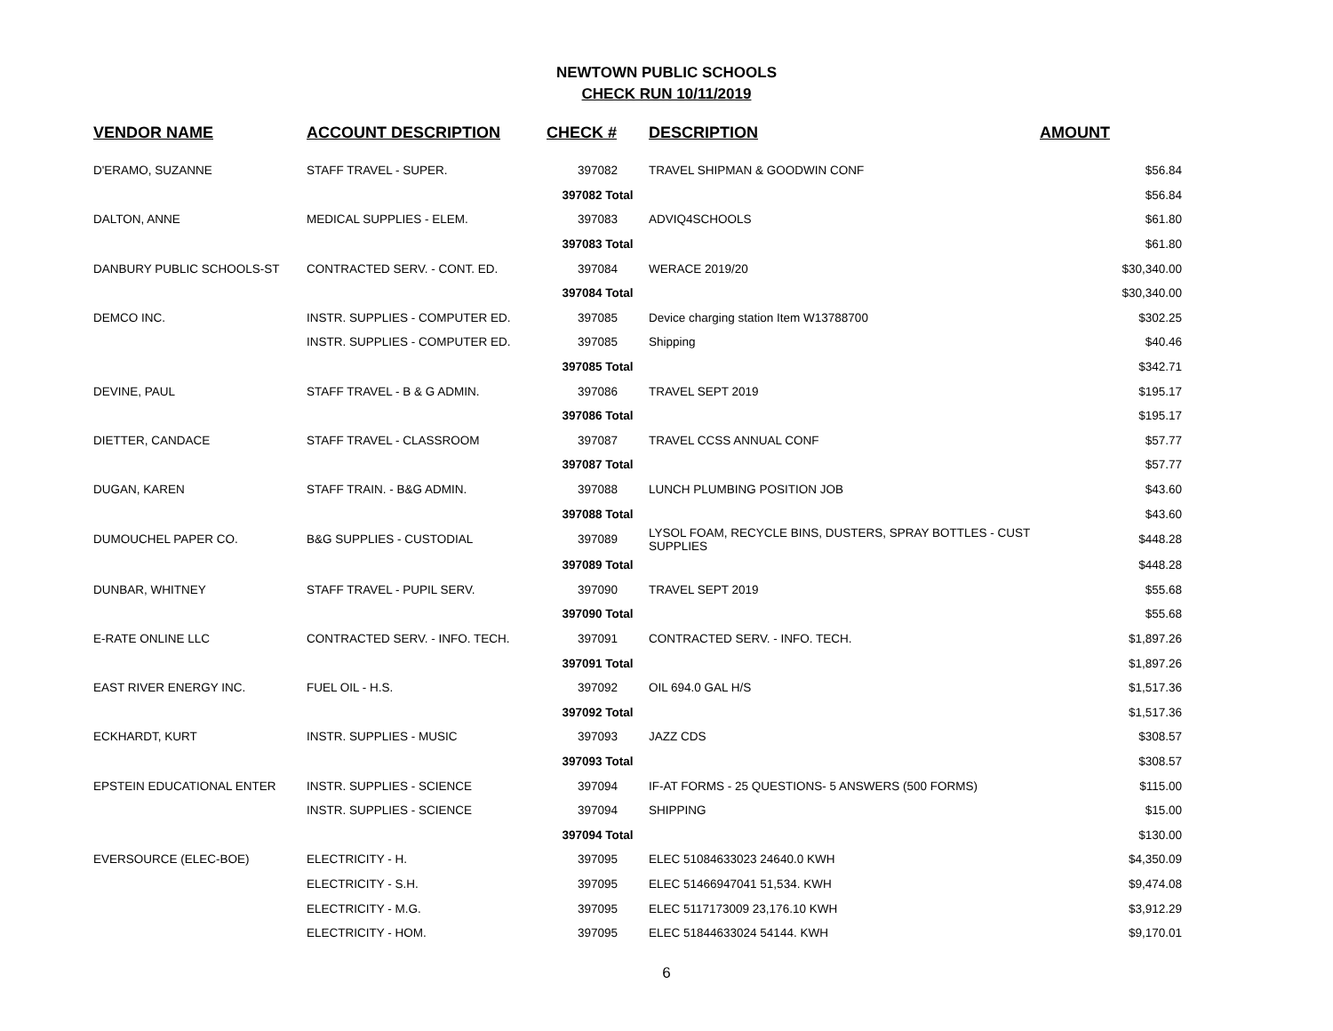NEWTOWN PUBLIC SCHOOLS
CHECK RUN 10/11/2019
| VENDOR NAME | ACCOUNT DESCRIPTION | CHECK # | DESCRIPTION | AMOUNT |
| --- | --- | --- | --- | --- |
| D'ERAMO, SUZANNE | STAFF TRAVEL - SUPER. | 397082 | TRAVEL SHIPMAN & GOODWIN CONF | $56.84 |
| | | 397082 Total | | $56.84 |
| DALTON, ANNE | MEDICAL SUPPLIES - ELEM. | 397083 | ADVIQ4SCHOOLS | $61.80 |
| | | 397083 Total | | $61.80 |
| DANBURY PUBLIC SCHOOLS-ST | CONTRACTED SERV. - CONT. ED. | 397084 | WERACE 2019/20 | $30,340.00 |
| | | 397084 Total | | $30,340.00 |
| DEMCO INC. | INSTR. SUPPLIES - COMPUTER ED. | 397085 | Device charging station Item W13788700 | $302.25 |
| | INSTR. SUPPLIES - COMPUTER ED. | 397085 | Shipping | $40.46 |
| | | 397085 Total | | $342.71 |
| DEVINE, PAUL | STAFF TRAVEL - B & G ADMIN. | 397086 | TRAVEL SEPT 2019 | $195.17 |
| | | 397086 Total | | $195.17 |
| DIETTER, CANDACE | STAFF TRAVEL - CLASSROOM | 397087 | TRAVEL CCSS ANNUAL CONF | $57.77 |
| | | 397087 Total | | $57.77 |
| DUGAN, KAREN | STAFF TRAIN. - B&G ADMIN. | 397088 | LUNCH PLUMBING POSITION JOB | $43.60 |
| | | 397088 Total | | $43.60 |
| DUMOUCHEL PAPER CO. | B&G SUPPLIES - CUSTODIAL | 397089 | LYSOL FOAM, RECYCLE BINS, DUSTERS, SPRAY BOTTLES - CUST SUPPLIES | $448.28 |
| | | 397089 Total | | $448.28 |
| DUNBAR, WHITNEY | STAFF TRAVEL - PUPIL SERV. | 397090 | TRAVEL SEPT 2019 | $55.68 |
| | | 397090 Total | | $55.68 |
| E-RATE ONLINE LLC | CONTRACTED SERV. - INFO. TECH. | 397091 | CONTRACTED SERV. - INFO. TECH. | $1,897.26 |
| | | 397091 Total | | $1,897.26 |
| EAST RIVER ENERGY INC. | FUEL OIL - H.S. | 397092 | OIL 694.0 GAL H/S | $1,517.36 |
| | | 397092 Total | | $1,517.36 |
| ECKHARDT, KURT | INSTR. SUPPLIES - MUSIC | 397093 | JAZZ CDS | $308.57 |
| | | 397093 Total | | $308.57 |
| EPSTEIN EDUCATIONAL ENTER | INSTR. SUPPLIES - SCIENCE | 397094 | IF-AT FORMS - 25 QUESTIONS- 5 ANSWERS (500 FORMS) | $115.00 |
| | INSTR. SUPPLIES - SCIENCE | 397094 | SHIPPING | $15.00 |
| | | 397094 Total | | $130.00 |
| EVERSOURCE (ELEC-BOE) | ELECTRICITY - H. | 397095 | ELEC 51084633023 24640.0 KWH | $4,350.09 |
| | ELECTRICITY - S.H. | 397095 | ELEC 51466947041 51,534. KWH | $9,474.08 |
| | ELECTRICITY - M.G. | 397095 | ELEC 5117173009 23,176.10 KWH | $3,912.29 |
| | ELECTRICITY - HOM. | 397095 | ELEC 51844633024 54144. KWH | $9,170.01 |
6